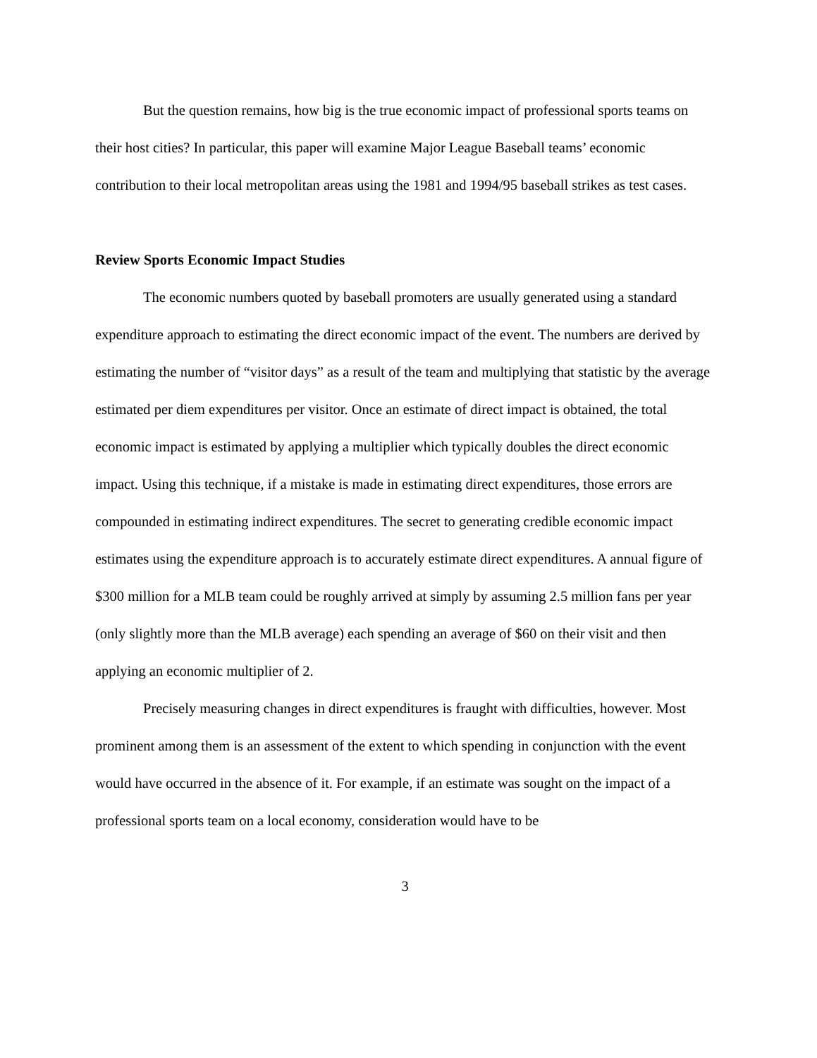But the question remains, how big is the true economic impact of professional sports teams on their host cities? In particular, this paper will examine Major League Baseball teams’ economic contribution to their local metropolitan areas using the 1981 and 1994/95 baseball strikes as test cases.
Review Sports Economic Impact Studies
The economic numbers quoted by baseball promoters are usually generated using a standard expenditure approach to estimating the direct economic impact of the event. The numbers are derived by estimating the number of “visitor days” as a result of the team and multiplying that statistic by the average estimated per diem expenditures per visitor. Once an estimate of direct impact is obtained, the total economic impact is estimated by applying a multiplier which typically doubles the direct economic impact. Using this technique, if a mistake is made in estimating direct expenditures, those errors are compounded in estimating indirect expenditures. The secret to generating credible economic impact estimates using the expenditure approach is to accurately estimate direct expenditures. A annual figure of $300 million for a MLB team could be roughly arrived at simply by assuming 2.5 million fans per year (only slightly more than the MLB average) each spending an average of $60 on their visit and then applying an economic multiplier of 2.
Precisely measuring changes in direct expenditures is fraught with difficulties, however. Most prominent among them is an assessment of the extent to which spending in conjunction with the event would have occurred in the absence of it. For example, if an estimate was sought on the impact of a professional sports team on a local economy, consideration would have to be
3